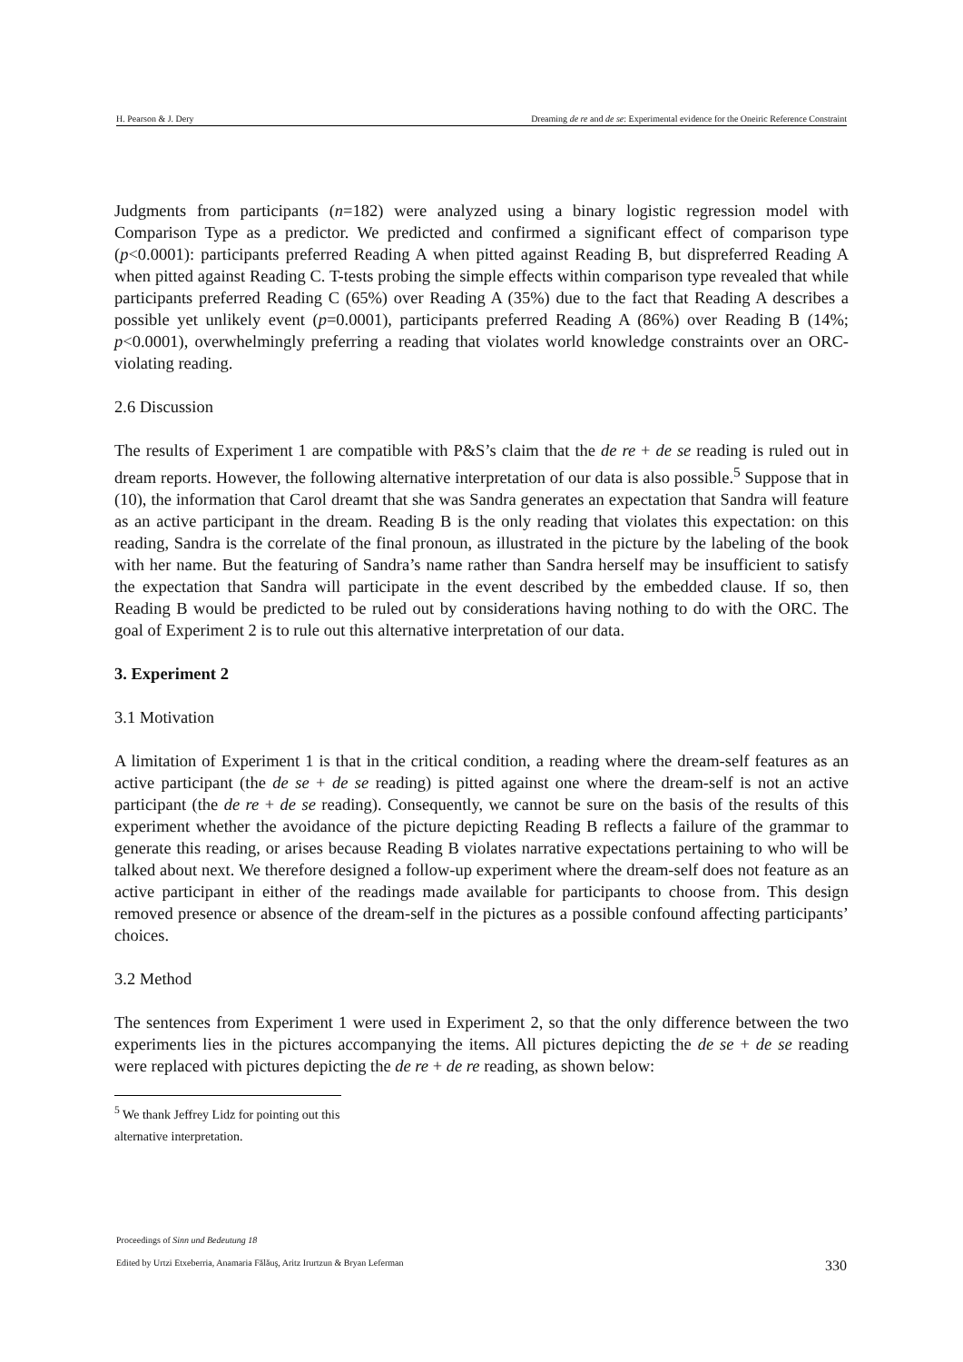H. Pearson & J. Dery Dreaming de re and de se: Experimental evidence for the Oneiric Reference Constraint
Judgments from participants (n=182) were analyzed using a binary logistic regression model with Comparison Type as a predictor. We predicted and confirmed a significant effect of comparison type (p<0.0001): participants preferred Reading A when pitted against Reading B, but dispreferred Reading A when pitted against Reading C. T-tests probing the simple effects within comparison type revealed that while participants preferred Reading C (65%) over Reading A (35%) due to the fact that Reading A describes a possible yet unlikely event (p=0.0001), participants preferred Reading A (86%) over Reading B (14%; p<0.0001), overwhelmingly preferring a reading that violates world knowledge constraints over an ORC-violating reading.
2.6 Discussion
The results of Experiment 1 are compatible with P&S’s claim that the de re + de se reading is ruled out in dream reports. However, the following alternative interpretation of our data is also possible.<sup>5</sup> Suppose that in (10), the information that Carol dreamt that she was Sandra generates an expectation that Sandra will feature as an active participant in the dream. Reading B is the only reading that violates this expectation: on this reading, Sandra is the correlate of the final pronoun, as illustrated in the picture by the labeling of the book with her name. But the featuring of Sandra’s name rather than Sandra herself may be insufficient to satisfy the expectation that Sandra will participate in the event described by the embedded clause. If so, then Reading B would be predicted to be ruled out by considerations having nothing to do with the ORC. The goal of Experiment 2 is to rule out this alternative interpretation of our data.
3. Experiment 2
3.1 Motivation
A limitation of Experiment 1 is that in the critical condition, a reading where the dream-self features as an active participant (the de se + de se reading) is pitted against one where the dream-self is not an active participant (the de re + de se reading). Consequently, we cannot be sure on the basis of the results of this experiment whether the avoidance of the picture depicting Reading B reflects a failure of the grammar to generate this reading, or arises because Reading B violates narrative expectations pertaining to who will be talked about next. We therefore designed a follow-up experiment where the dream-self does not feature as an active participant in either of the readings made available for participants to choose from. This design removed presence or absence of the dream-self in the pictures as a possible confound affecting participants’ choices.
3.2 Method
The sentences from Experiment 1 were used in Experiment 2, so that the only difference between the two experiments lies in the pictures accompanying the items. All pictures depicting the de se + de se reading were replaced with pictures depicting the de re + de re reading, as shown below:
<sup>5</sup> We thank Jeffrey Lidz for pointing out this alternative interpretation.
Proceedings of Sinn und Bedeutung 18
Edited by Urtzi Etxeberria, Anamaria Fălăuş, Aritz Irurtzun & Bryan Leferman 330